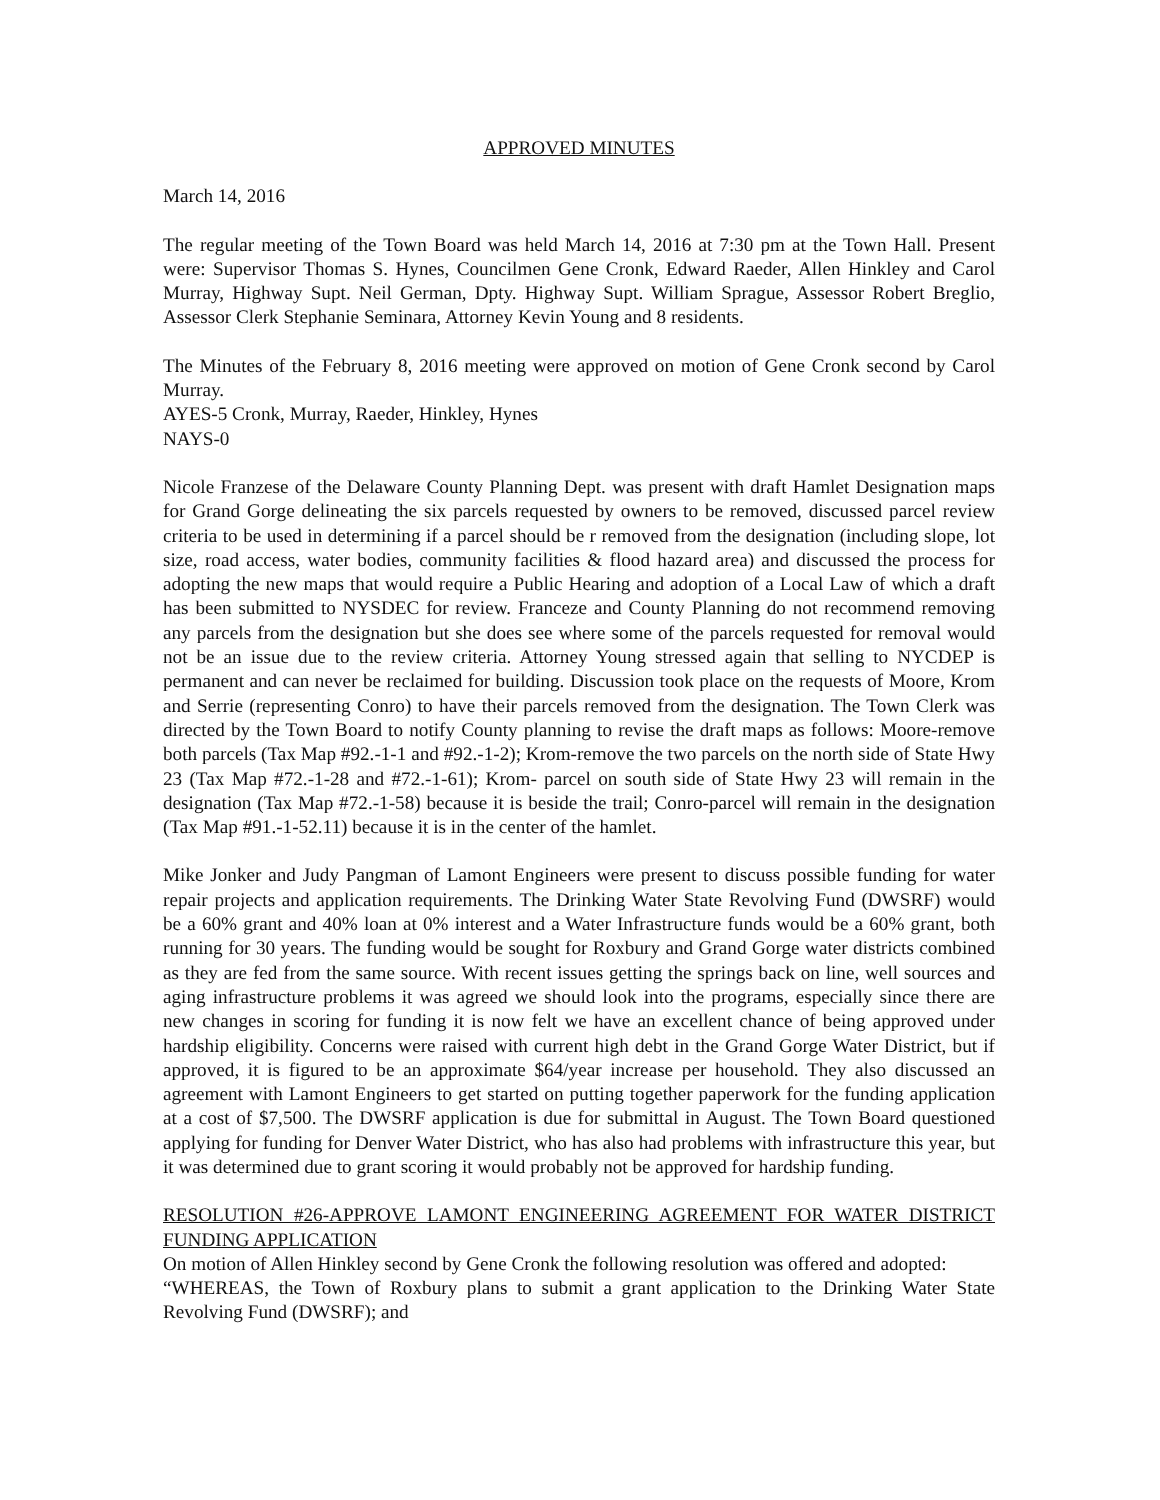APPROVED MINUTES
March 14, 2016
The regular meeting of the Town Board was held March 14, 2016 at 7:30 pm at the Town Hall. Present were: Supervisor Thomas S. Hynes, Councilmen Gene Cronk, Edward Raeder, Allen Hinkley and Carol Murray, Highway Supt. Neil German, Dpty. Highway Supt. William Sprague, Assessor Robert Breglio, Assessor Clerk Stephanie Seminara, Attorney Kevin Young and 8 residents.
The Minutes of the February 8, 2016 meeting were approved on motion of Gene Cronk second by Carol Murray.
AYES-5 Cronk, Murray, Raeder, Hinkley, Hynes
NAYS-0
Nicole Franzese of the Delaware County Planning Dept. was present with draft Hamlet Designation maps for Grand Gorge delineating the six parcels requested by owners to be removed, discussed parcel review criteria to be used in determining if a parcel should be r removed from the designation (including slope, lot size, road access, water bodies, community facilities & flood hazard area) and discussed the process for adopting the new maps that would require a Public Hearing and adoption of a Local Law of which a draft has been submitted to NYSDEC for review. Franceze and County Planning do not recommend removing any parcels from the designation but she does see where some of the parcels requested for removal would not be an issue due to the review criteria. Attorney Young stressed again that selling to NYCDEP is permanent and can never be reclaimed for building. Discussion took place on the requests of Moore, Krom and Serrie (representing Conro) to have their parcels removed from the designation. The Town Clerk was directed by the Town Board to notify County planning to revise the draft maps as follows: Moore-remove both parcels (Tax Map #92.-1-1 and #92.-1-2); Krom-remove the two parcels on the north side of State Hwy 23 (Tax Map #72.-1-28 and #72.-1-61); Krom- parcel on south side of State Hwy 23 will remain in the designation (Tax Map #72.-1-58) because it is beside the trail; Conro-parcel will remain in the designation (Tax Map #91.-1-52.11) because it is in the center of the hamlet.
Mike Jonker and Judy Pangman of Lamont Engineers were present to discuss possible funding for water repair projects and application requirements. The Drinking Water State Revolving Fund (DWSRF) would be a 60% grant and 40% loan at 0% interest and a Water Infrastructure funds would be a 60% grant, both running for 30 years. The funding would be sought for Roxbury and Grand Gorge water districts combined as they are fed from the same source. With recent issues getting the springs back on line, well sources and aging infrastructure problems it was agreed we should look into the programs, especially since there are new changes in scoring for funding it is now felt we have an excellent chance of being approved under hardship eligibility. Concerns were raised with current high debt in the Grand Gorge Water District, but if approved, it is figured to be an approximate $64/year increase per household. They also discussed an agreement with Lamont Engineers to get started on putting together paperwork for the funding application at a cost of $7,500. The DWSRF application is due for submittal in August. The Town Board questioned applying for funding for Denver Water District, who has also had problems with infrastructure this year, but it was determined due to grant scoring it would probably not be approved for hardship funding.
RESOLUTION #26-APPROVE LAMONT ENGINEERING AGREEMENT FOR WATER DISTRICT FUNDING APPLICATION
On motion of Allen Hinkley second by Gene Cronk the following resolution was offered and adopted:
“WHEREAS, the Town of Roxbury plans to submit a grant application to the Drinking Water State Revolving Fund (DWSRF); and